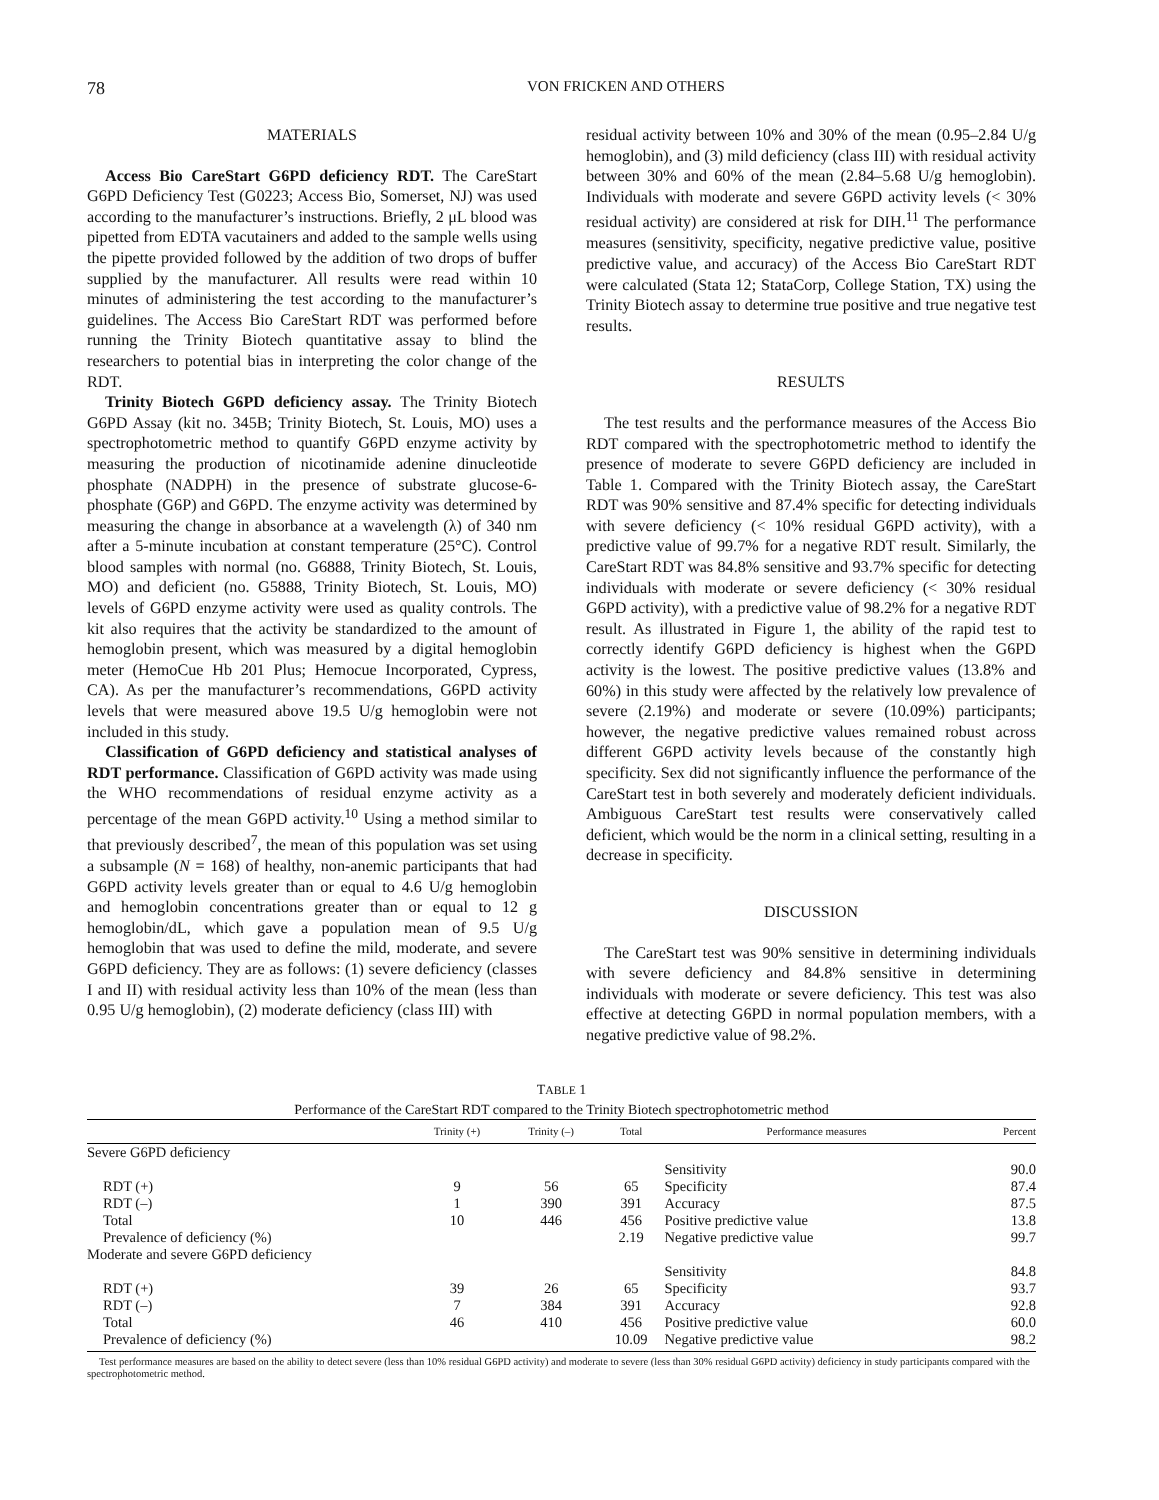78 VON FRICKEN AND OTHERS
MATERIALS
Access Bio CareStart G6PD deficiency RDT. The CareStart G6PD Deficiency Test (G0223; Access Bio, Somerset, NJ) was used according to the manufacturer’s instructions. Briefly, 2 μL blood was pipetted from EDTA vacutainers and added to the sample wells using the pipette provided followed by the addition of two drops of buffer supplied by the manufacturer. All results were read within 10 minutes of administering the test according to the manufacturer’s guidelines. The Access Bio CareStart RDT was performed before running the Trinity Biotech quantitative assay to blind the researchers to potential bias in interpreting the color change of the RDT.
Trinity Biotech G6PD deficiency assay. The Trinity Biotech G6PD Assay (kit no. 345B; Trinity Biotech, St. Louis, MO) uses a spectrophotometric method to quantify G6PD enzyme activity by measuring the production of nicotinamide adenine dinucleotide phosphate (NADPH) in the presence of substrate glucose-6-phosphate (G6P) and G6PD. The enzyme activity was determined by measuring the change in absorbance at a wavelength (λ) of 340 nm after a 5-minute incubation at constant temperature (25°C). Control blood samples with normal (no. G6888, Trinity Biotech, St. Louis, MO) and deficient (no. G5888, Trinity Biotech, St. Louis, MO) levels of G6PD enzyme activity were used as quality controls. The kit also requires that the activity be standardized to the amount of hemoglobin present, which was measured by a digital hemoglobin meter (HemoCue Hb 201 Plus; Hemocue Incorporated, Cypress, CA). As per the manufacturer’s recommendations, G6PD activity levels that were measured above 19.5 U/g hemoglobin were not included in this study.
Classification of G6PD deficiency and statistical analyses of RDT performance. Classification of G6PD activity was made using the WHO recommendations of residual enzyme activity as a percentage of the mean G6PD activity.<sup>10</sup> Using a method similar to that previously described<sup>7</sup>, the mean of this population was set using a subsample (N = 168) of healthy, non-anemic participants that had G6PD activity levels greater than or equal to 4.6 U/g hemoglobin and hemoglobin concentrations greater than or equal to 12 g hemoglobin/dL, which gave a population mean of 9.5 U/g hemoglobin that was used to define the mild, moderate, and severe G6PD deficiency. They are as follows: (1) severe deficiency (classes I and II) with residual activity less than 10% of the mean (less than 0.95 U/g hemoglobin), (2) moderate deficiency (class III) with
residual activity between 10% and 30% of the mean (0.95–2.84 U/g hemoglobin), and (3) mild deficiency (class III) with residual activity between 30% and 60% of the mean (2.84–5.68 U/g hemoglobin). Individuals with moderate and severe G6PD activity levels (< 30% residual activity) are considered at risk for DIH.<sup>11</sup> The performance measures (sensitivity, specificity, negative predictive value, positive predictive value, and accuracy) of the Access Bio CareStart RDT were calculated (Stata 12; StataCorp, College Station, TX) using the Trinity Biotech assay to determine true positive and true negative test results.
RESULTS
The test results and the performance measures of the Access Bio RDT compared with the spectrophotometric method to identify the presence of moderate to severe G6PD deficiency are included in Table 1. Compared with the Trinity Biotech assay, the CareStart RDT was 90% sensitive and 87.4% specific for detecting individuals with severe deficiency (< 10% residual G6PD activity), with a predictive value of 99.7% for a negative RDT result. Similarly, the CareStart RDT was 84.8% sensitive and 93.7% specific for detecting individuals with moderate or severe deficiency (< 30% residual G6PD activity), with a predictive value of 98.2% for a negative RDT result. As illustrated in Figure 1, the ability of the rapid test to correctly identify G6PD deficiency is highest when the G6PD activity is the lowest. The positive predictive values (13.8% and 60%) in this study were affected by the relatively low prevalence of severe (2.19%) and moderate or severe (10.09%) participants; however, the negative predictive values remained robust across different G6PD activity levels because of the constantly high specificity. Sex did not significantly influence the performance of the CareStart test in both severely and moderately deficient individuals. Ambiguous CareStart test results were conservatively called deficient, which would be the norm in a clinical setting, resulting in a decrease in specificity.
DISCUSSION
The CareStart test was 90% sensitive in determining individuals with severe deficiency and 84.8% sensitive in determining individuals with moderate or severe deficiency. This test was also effective at detecting G6PD in normal population members, with a negative predictive value of 98.2%.
TABLE 1
Performance of the CareStart RDT compared to the Trinity Biotech spectrophotometric method
| | Trinity (+) | Trinity (–) | Total | Performance measures | Percent |
| --- | --- | --- | --- | --- | --- |
| Severe G6PD deficiency | | | | | |
| | | | | Sensitivity | 90.0 |
| RDT (+) | 9 | 56 | 65 | Specificity | 87.4 |
| RDT (–) | 1 | 390 | 391 | Accuracy | 87.5 |
| Total | 10 | 446 | 456 | Positive predictive value | 13.8 |
| Prevalence of deficiency (%) | | | 2.19 | Negative predictive value | 99.7 |
| Moderate and severe G6PD deficiency | | | | | |
| | | | | Sensitivity | 84.8 |
| RDT (+) | 39 | 26 | 65 | Specificity | 93.7 |
| RDT (–) | 7 | 384 | 391 | Accuracy | 92.8 |
| Total | 46 | 410 | 456 | Positive predictive value | 60.0 |
| Prevalence of deficiency (%) | | | 10.09 | Negative predictive value | 98.2 |
Test performance measures are based on the ability to detect severe (less than 10% residual G6PD activity) and moderate to severe (less than 30% residual G6PD activity) deficiency in study participants compared with the spectrophotometric method.